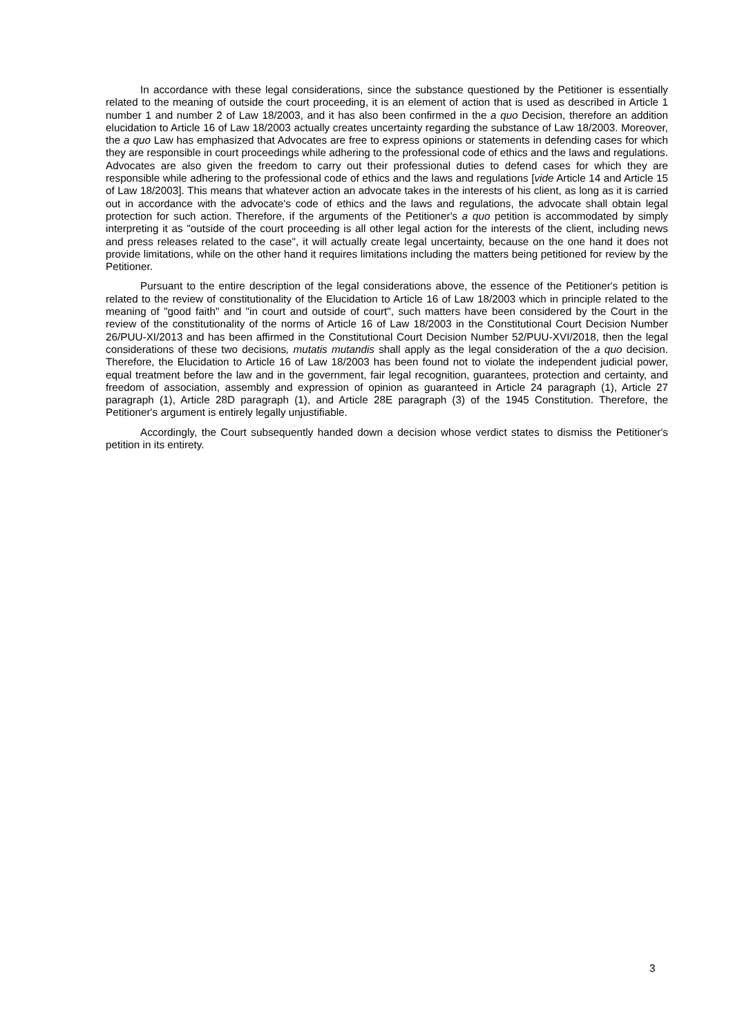In accordance with these legal considerations, since the substance questioned by the Petitioner is essentially related to the meaning of outside the court proceeding, it is an element of action that is used as described in Article 1 number 1 and number 2 of Law 18/2003, and it has also been confirmed in the a quo Decision, therefore an addition elucidation to Article 16 of Law 18/2003 actually creates uncertainty regarding the substance of Law 18/2003. Moreover, the a quo Law has emphasized that Advocates are free to express opinions or statements in defending cases for which they are responsible in court proceedings while adhering to the professional code of ethics and the laws and regulations. Advocates are also given the freedom to carry out their professional duties to defend cases for which they are responsible while adhering to the professional code of ethics and the laws and regulations [vide Article 14 and Article 15 of Law 18/2003]. This means that whatever action an advocate takes in the interests of his client, as long as it is carried out in accordance with the advocate's code of ethics and the laws and regulations, the advocate shall obtain legal protection for such action. Therefore, if the arguments of the Petitioner's a quo petition is accommodated by simply interpreting it as "outside of the court proceeding is all other legal action for the interests of the client, including news and press releases related to the case", it will actually create legal uncertainty, because on the one hand it does not provide limitations, while on the other hand it requires limitations including the matters being petitioned for review by the Petitioner.
Pursuant to the entire description of the legal considerations above, the essence of the Petitioner's petition is related to the review of constitutionality of the Elucidation to Article 16 of Law 18/2003 which in principle related to the meaning of "good faith" and "in court and outside of court", such matters have been considered by the Court in the review of the constitutionality of the norms of Article 16 of Law 18/2003 in the Constitutional Court Decision Number 26/PUU-XI/2013 and has been affirmed in the Constitutional Court Decision Number 52/PUU-XVI/2018, then the legal considerations of these two decisions, mutatis mutandis shall apply as the legal consideration of the a quo decision. Therefore, the Elucidation to Article 16 of Law 18/2003 has been found not to violate the independent judicial power, equal treatment before the law and in the government, fair legal recognition, guarantees, protection and certainty, and freedom of association, assembly and expression of opinion as guaranteed in Article 24 paragraph (1), Article 27 paragraph (1), Article 28D paragraph (1), and Article 28E paragraph (3) of the 1945 Constitution. Therefore, the Petitioner's argument is entirely legally unjustifiable.
Accordingly, the Court subsequently handed down a decision whose verdict states to dismiss the Petitioner's petition in its entirety.
3